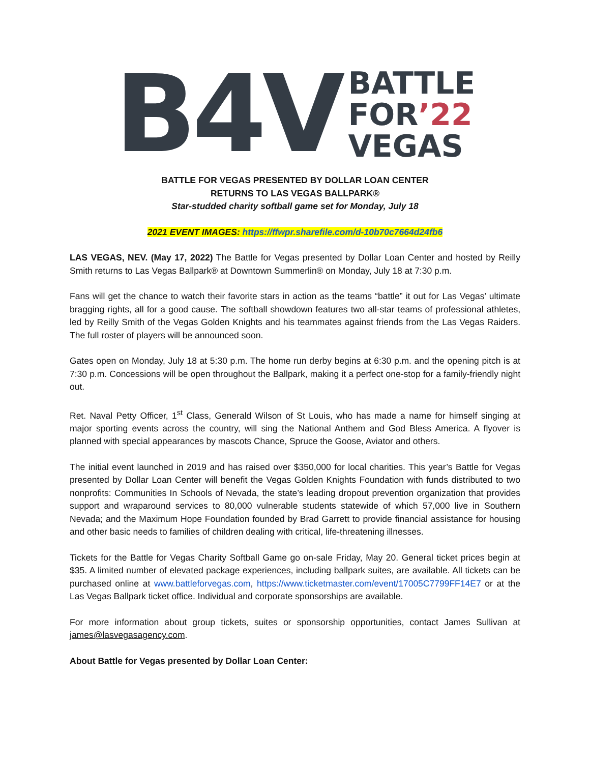B4V
BATTLE
FOR’22
VEGAS
BATTLE FOR VEGAS PRESENTED BY DOLLAR LOAN CENTER
RETURNS TO LAS VEGAS BALLPARK®
Star-studded charity softball game set for Monday, July 18
2021 EVENT IMAGES: https://ffwpr.sharefile.com/d-10b70c7664d24fb6
LAS VEGAS, NEV. (May 17, 2022) The Battle for Vegas presented by Dollar Loan Center and hosted by Reilly Smith returns to Las Vegas Ballpark® at Downtown Summerlin® on Monday, July 18 at 7:30 p.m.
Fans will get the chance to watch their favorite stars in action as the teams “battle” it out for Las Vegas’ ultimate bragging rights, all for a good cause. The softball showdown features two all-star teams of professional athletes, led by Reilly Smith of the Vegas Golden Knights and his teammates against friends from the Las Vegas Raiders. The full roster of players will be announced soon.
Gates open on Monday, July 18 at 5:30 p.m. The home run derby begins at 6:30 p.m. and the opening pitch is at 7:30 p.m. Concessions will be open throughout the Ballpark, making it a perfect one-stop for a family-friendly night out.
Ret. Naval Petty Officer, 1<sup>st</sup> Class, Generald Wilson of St Louis, who has made a name for himself singing at major sporting events across the country, will sing the National Anthem and God Bless America. A flyover is planned with special appearances by mascots Chance, Spruce the Goose, Aviator and others.
The initial event launched in 2019 and has raised over $350,000 for local charities. This year’s Battle for Vegas presented by Dollar Loan Center will benefit the Vegas Golden Knights Foundation with funds distributed to two nonprofits: Communities In Schools of Nevada, the state’s leading dropout prevention organization that provides support and wraparound services to 80,000 vulnerable students statewide of which 57,000 live in Southern Nevada; and the Maximum Hope Foundation founded by Brad Garrett to provide financial assistance for housing and other basic needs to families of children dealing with critical, life-threatening illnesses.
Tickets for the Battle for Vegas Charity Softball Game go on-sale Friday, May 20. General ticket prices begin at $35. A limited number of elevated package experiences, including ballpark suites, are available. All tickets can be purchased online at www.battleforvegas.com, https://www.ticketmaster.com/event/17005C7799FF14E7 or at the Las Vegas Ballpark ticket office. Individual and corporate sponsorships are available.
For more information about group tickets, suites or sponsorship opportunities, contact James Sullivan at james@lasvegasagency.com.
About Battle for Vegas presented by Dollar Loan Center: